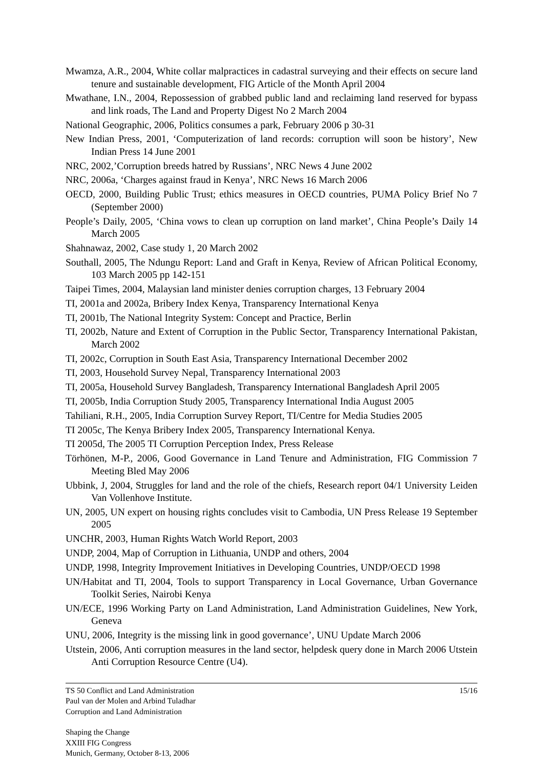Mwamza, A.R., 2004, White collar malpractices in cadastral surveying and their effects on secure land tenure and sustainable development, FIG Article of the Month April 2004
Mwathane, I.N., 2004, Repossession of grabbed public land and reclaiming land reserved for bypass and link roads, The Land and Property Digest No 2 March 2004
National Geographic, 2006, Politics consumes a park, February 2006 p 30-31
New Indian Press, 2001, ‘Computerization of land records: corruption will soon be history’, New Indian Press 14 June 2001
NRC, 2002,’Corruption breeds hatred by Russians’, NRC News 4 June 2002
NRC, 2006a, ‘Charges against fraud in Kenya’, NRC News 16 March 2006
OECD, 2000, Building Public Trust; ethics measures in OECD countries, PUMA Policy Brief No 7 (September 2000)
People’s Daily, 2005, ‘China vows to clean up corruption on land market’, China People’s Daily 14 March 2005
Shahnawaz, 2002, Case study 1, 20 March 2002
Southall, 2005, The Ndungu Report: Land and Graft in Kenya, Review of African Political Economy, 103 March 2005 pp 142-151
Taipei Times, 2004, Malaysian land minister denies corruption charges, 13 February 2004
TI, 2001a and 2002a, Bribery Index Kenya, Transparency International Kenya
TI, 2001b, The National Integrity System: Concept and Practice, Berlin
TI, 2002b, Nature and Extent of Corruption in the Public Sector, Transparency International Pakistan, March 2002
TI, 2002c, Corruption in South East Asia, Transparency International December 2002
TI, 2003, Household Survey Nepal, Transparency International 2003
TI, 2005a, Household Survey Bangladesh, Transparency International Bangladesh April 2005
TI, 2005b, India Corruption Study 2005, Transparency International India August 2005
Tahiliani, R.H., 2005, India Corruption Survey Report, TI/Centre for Media Studies 2005
TI 2005c, The Kenya Bribery Index 2005, Transparency International Kenya.
TI 2005d, The 2005 TI Corruption Perception Index, Press Release
Törhönen, M-P., 2006, Good Governance in Land Tenure and Administration, FIG Commission 7 Meeting Bled May 2006
Ubbink, J, 2004, Struggles for land and the role of the chiefs, Research report 04/1 University Leiden Van Vollenhove Institute.
UN, 2005, UN expert on housing rights concludes visit to Cambodia, UN Press Release 19 September 2005
UNCHR, 2003, Human Rights Watch World Report, 2003
UNDP, 2004, Map of Corruption in Lithuania, UNDP and others, 2004
UNDP, 1998, Integrity Improvement Initiatives in Developing Countries, UNDP/OECD 1998
UN/Habitat and TI, 2004, Tools to support Transparency in Local Governance, Urban Governance Toolkit Series, Nairobi Kenya
UN/ECE, 1996 Working Party on Land Administration, Land Administration Guidelines, New York, Geneva
UNU, 2006, Integrity is the missing link in good governance’, UNU Update March 2006
Utstein, 2006, Anti corruption measures in the land sector, helpdesk query done in March 2006 Utstein Anti Corruption Resource Centre (U4).
TS 50 Conflict and Land Administration
Paul van der Molen and Arbind Tuladhar
Corruption and Land Administration
15/16
Shaping the Change
XXIII FIG Congress
Munich, Germany, October 8-13, 2006